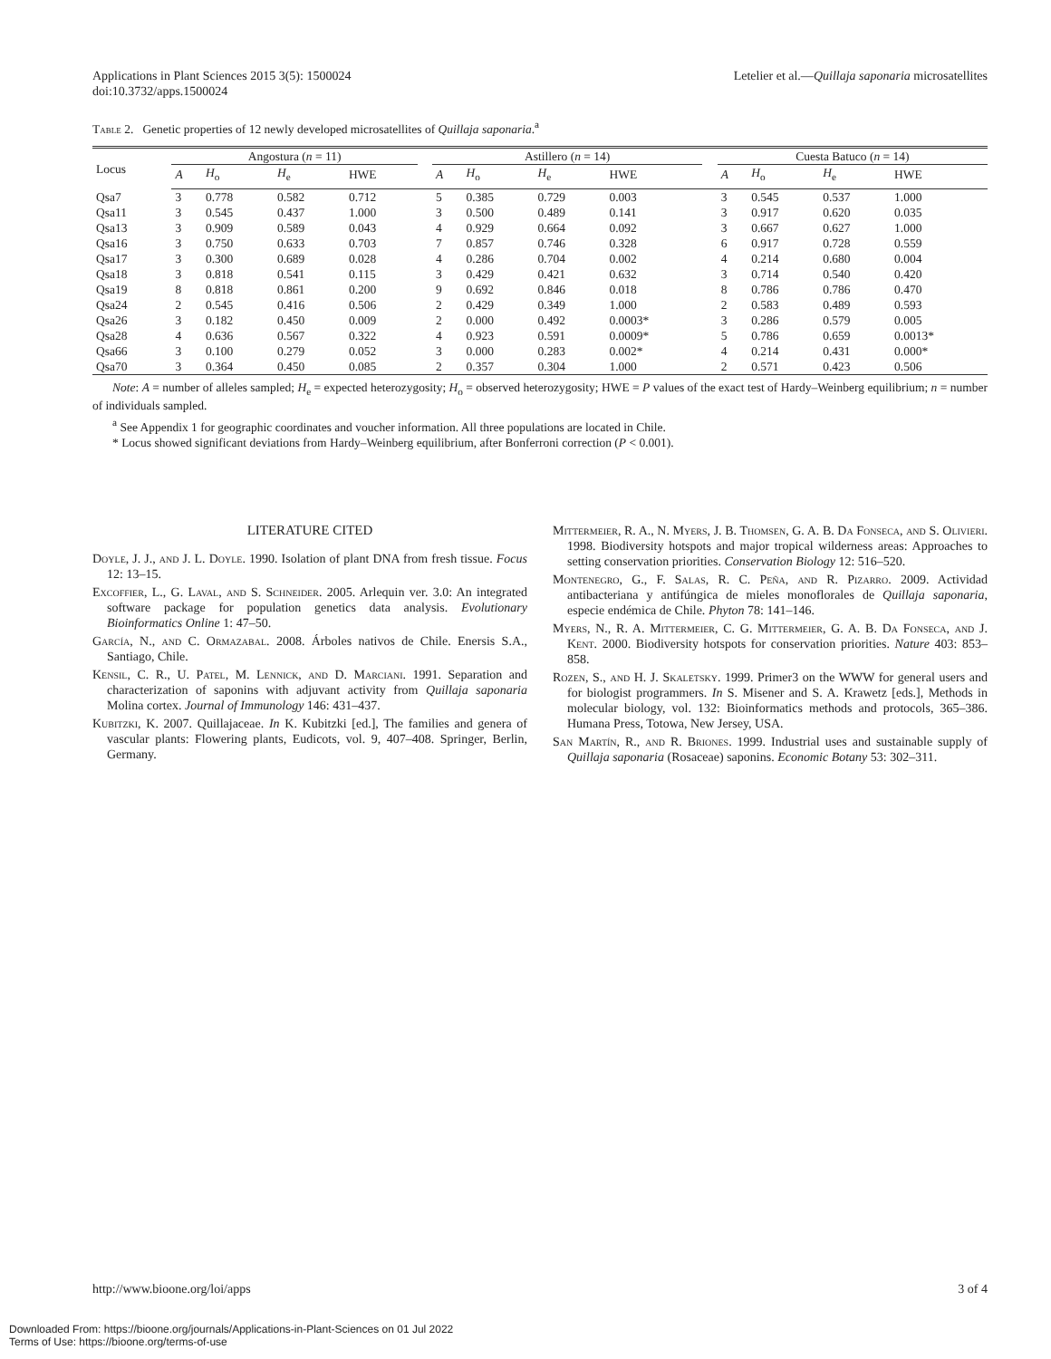Applications in Plant Sciences 2015 3(5): 1500024
doi:10.3732/apps.1500024
Letelier et al.—Quillaja saponaria microsatellites
Table 2. Genetic properties of 12 newly developed microsatellites of Quillaja saponaria.<sup>a</sup>
| Locus | Angostura ( n = 11) | | | | | Astillero ( n = 14) | | | | | Cuesta Batuco ( n = 14) | | | |
| --- | --- | --- | --- | --- | --- | --- | --- | --- | --- | --- | --- | --- | --- | --- |
| | A | H<sub>o</sub> | H<sub>e</sub> | HWE | | A | H<sub>o</sub> | H<sub>e</sub> | HWE | | A | H<sub>o</sub> | H<sub>e</sub> | HWE |
| Qsa7 | 3 | 0.778 | 0.582 | 0.712 | | 5 | 0.385 | 0.729 | 0.003 | | 3 | 0.545 | 0.537 | 1.000 |
| Qsa11 | 3 | 0.545 | 0.437 | 1.000 | | 3 | 0.500 | 0.489 | 0.141 | | 3 | 0.917 | 0.620 | 0.035 |
| Qsa13 | 3 | 0.909 | 0.589 | 0.043 | | 4 | 0.929 | 0.664 | 0.092 | | 3 | 0.667 | 0.627 | 1.000 |
| Qsa16 | 3 | 0.750 | 0.633 | 0.703 | | 7 | 0.857 | 0.746 | 0.328 | | 6 | 0.917 | 0.728 | 0.559 |
| Qsa17 | 3 | 0.300 | 0.689 | 0.028 | | 4 | 0.286 | 0.704 | 0.002 | | 4 | 0.214 | 0.680 | 0.004 |
| Qsa18 | 3 | 0.818 | 0.541 | 0.115 | | 3 | 0.429 | 0.421 | 0.632 | | 3 | 0.714 | 0.540 | 0.420 |
| Qsa19 | 8 | 0.818 | 0.861 | 0.200 | | 9 | 0.692 | 0.846 | 0.018 | | 8 | 0.786 | 0.786 | 0.470 |
| Qsa24 | 2 | 0.545 | 0.416 | 0.506 | | 2 | 0.429 | 0.349 | 1.000 | | 2 | 0.583 | 0.489 | 0.593 |
| Qsa26 | 3 | 0.182 | 0.450 | 0.009 | | 2 | 0.000 | 0.492 | 0.0003* | | 3 | 0.286 | 0.579 | 0.005 |
| Qsa28 | 4 | 0.636 | 0.567 | 0.322 | | 4 | 0.923 | 0.591 | 0.0009* | | 5 | 0.786 | 0.659 | 0.0013* |
| Qsa66 | 3 | 0.100 | 0.279 | 0.052 | | 3 | 0.000 | 0.283 | 0.002* | | 4 | 0.214 | 0.431 | 0.000* |
| Qsa70 | 3 | 0.364 | 0.450 | 0.085 | | 2 | 0.357 | 0.304 | 1.000 | | 2 | 0.571 | 0.423 | 0.506 |
Note: A = number of alleles sampled; H<sub>e</sub> = expected heterozygosity; H<sub>o</sub> = observed heterozygosity; HWE = P values of the exact test of Hardy–Weinberg equilibrium; n = number of individuals sampled.
<sup>a</sup> See Appendix 1 for geographic coordinates and voucher information. All three populations are located in Chile.
* Locus showed significant deviations from Hardy–Weinberg equilibrium, after Bonferroni correction (P < 0.001).
LITERATURE CITED
Doyle, J. J., and J. L. Doyle. 1990. Isolation of plant DNA from fresh tissue. Focus 12: 13–15.
Excoffier, L., G. Laval, and S. Schneider. 2005. Arlequin ver. 3.0: An integrated software package for population genetics data analysis. Evolutionary Bioinformatics Online 1: 47–50.
García, N., and C. Ormazabal. 2008. Árboles nativos de Chile. Enersis S.A., Santiago, Chile.
Kensil, C. R., U. Patel, M. Lennick, and D. Marciani. 1991. Separation and characterization of saponins with adjuvant activity from Quillaja saponaria Molina cortex. Journal of Immunology 146: 431–437.
Kubitzki, K. 2007. Quillajaceae. In K. Kubitzki [ed.], The families and genera of vascular plants: Flowering plants, Eudicots, vol. 9, 407–408. Springer, Berlin, Germany.
Mittermeier, R. A., N. Myers, J. B. Thomsen, G. A. B. Da Fonseca, and S. Olivieri. 1998. Biodiversity hotspots and major tropical wilderness areas: Approaches to setting conservation priorities. Conservation Biology 12: 516–520.
Montenegro, G., F. Salas, R. C. Peña, and R. Pizarro. 2009. Actividad antibacteriana y antifúngica de mieles monoflorales de Quillaja saponaria, especie endémica de Chile. Phyton 78: 141–146.
Myers, N., R. A. Mittermeier, C. G. Mittermeier, G. A. B. Da Fonseca, and J. Kent. 2000. Biodiversity hotspots for conservation priorities. Nature 403: 853–858.
Rozen, S., and H. J. Skaletsky. 1999. Primer3 on the WWW for general users and for biologist programmers. In S. Misener and S. A. Krawetz [eds.], Methods in molecular biology, vol. 132: Bioinformatics methods and protocols, 365–386. Humana Press, Totowa, New Jersey, USA.
San Martín, R., and R. Briones. 1999. Industrial uses and sustainable supply of Quillaja saponaria (Rosaceae) saponins. Economic Botany 53: 302–311.
http://www.bioone.org/loi/apps 3 of 4
Downloaded From: https://bioone.org/journals/Applications-in-Plant-Sciences on 01 Jul 2022
Terms of Use: https://bioone.org/terms-of-use